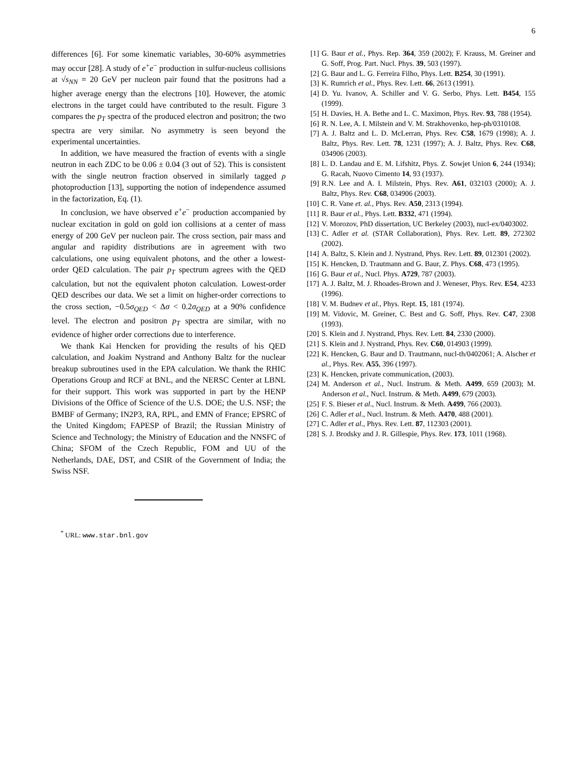6
differences [6]. For some kinematic variables, 30-60% asymmetries may occur [28]. A study of e<sup>+</sup>e<sup>−</sup> production in sulfur-nucleus collisions at √s<sub>NN</sub> = 20 GeV per nucleon pair found that the positrons had a higher average energy than the electrons [10]. However, the atomic electrons in the target could have contributed to the result. Figure 3 compares the p<sub>T</sub> spectra of the produced electron and positron; the two spectra are very similar. No asymmetry is seen beyond the experimental uncertainties.
In addition, we have measured the fraction of events with a single neutron in each ZDC to be 0.06 ± 0.04 (3 out of 52). This is consistent with the single neutron fraction observed in similarly tagged ρ photoproduction [13], supporting the notion of independence assumed in the factorization, Eq. (1).
In conclusion, we have observed e<sup>+</sup>e<sup>−</sup> production accompanied by nuclear excitation in gold on gold ion collisions at a center of mass energy of 200 GeV per nucleon pair. The cross section, pair mass and angular and rapidity distributions are in agreement with two calculations, one using equivalent photons, and the other a lowest-order QED calculation. The pair p<sub>T</sub> spectrum agrees with the QED calculation, but not the equivalent photon calculation. Lowest-order QED describes our data. We set a limit on higher-order corrections to the cross section, −0.5σ<sub>QED</sub> < Δσ < 0.2σ<sub>QED</sub> at a 90% confidence level. The electron and positron p<sub>T</sub> spectra are similar, with no evidence of higher order corrections due to interference.
We thank Kai Hencken for providing the results of his QED calculation, and Joakim Nystrand and Anthony Baltz for the nuclear breakup subroutines used in the EPA calculation. We thank the RHIC Operations Group and RCF at BNL, and the NERSC Center at LBNL for their support. This work was supported in part by the HENP Divisions of the Office of Science of the U.S. DOE; the U.S. NSF; the BMBF of Germany; IN2P3, RA, RPL, and EMN of France; EPSRC of the United Kingdom; FAPESP of Brazil; the Russian Ministry of Science and Technology; the Ministry of Education and the NNSFC of China; SFOM of the Czech Republic, FOM and UU of the Netherlands, DAE, DST, and CSIR of the Government of India; the Swiss NSF.
<sup>*</sup> URL: www.star.bnl.gov
[1] G. Baur et al., Phys. Rep. 364, 359 (2002); F. Krauss, M. Greiner and G. Soff, Prog. Part. Nucl. Phys. 39, 503 (1997).
[2] G. Baur and L. G. Ferreira Filho, Phys. Lett. B254, 30 (1991).
[3] K. Rumrich et al., Phys. Rev. Lett. 66, 2613 (1991).
[4] D. Yu. Ivanov, A. Schiller and V. G. Serbo, Phys. Lett. B454, 155 (1999).
[5] H. Davies, H. A. Bethe and L. C. Maximon, Phys. Rev. 93, 788 (1954).
[6] R. N. Lee, A. I. Milstein and V. M. Strakhovenko, hep-ph/0310108.
[7] A. J. Baltz and L. D. McLerran, Phys. Rev. C58, 1679 (1998); A. J. Baltz, Phys. Rev. Lett. 78, 1231 (1997); A. J. Baltz, Phys. Rev. C68, 034906 (2003).
[8] L. D. Landau and E. M. Lifshitz, Phys. Z. Sowjet Union 6, 244 (1934); G. Racah, Nuovo Cimento 14, 93 (1937).
[9] R.N. Lee and A. I. Milstein, Phys. Rev. A61, 032103 (2000); A. J. Baltz, Phys. Rev. C68, 034906 (2003).
[10] C. R. Vane et. al., Phys. Rev. A50, 2313 (1994).
[11] R. Baur et al., Phys. Lett. B332, 471 (1994).
[12] V. Morozov, PhD dissertation, UC Berkeley (2003), nucl-ex/0403002.
[13] C. Adler et al. (STAR Collaboration), Phys. Rev. Lett. 89, 272302 (2002).
[14] A. Baltz, S. Klein and J. Nystrand, Phys. Rev. Lett. 89, 012301 (2002).
[15] K. Hencken, D. Trautmann and G. Baur, Z. Phys. C68, 473 (1995).
[16] G. Baur et al., Nucl. Phys. A729, 787 (2003).
[17] A. J. Baltz, M. J. Rhoades-Brown and J. Weneser, Phys. Rev. E54, 4233 (1996).
[18] V. M. Budnev et al., Phys. Rept. 15, 181 (1974).
[19] M. Vidovic, M. Greiner, C. Best and G. Soff, Phys. Rev. C47, 2308 (1993).
[20] S. Klein and J. Nystrand, Phys. Rev. Lett. 84, 2330 (2000).
[21] S. Klein and J. Nystrand, Phys. Rev. C60, 014903 (1999).
[22] K. Hencken, G. Baur and D. Trautmann, nucl-th/0402061; A. Alscher et al., Phys. Rev. A55, 396 (1997).
[23] K. Hencken, private communication, (2003).
[24] M. Anderson et al., Nucl. Instrum. & Meth. A499, 659 (2003); M. Anderson et al., Nucl. Instrum. & Meth. A499, 679 (2003).
[25] F. S. Bieser et al., Nucl. Instrum. & Meth. A499, 766 (2003).
[26] C. Adler et al., Nucl. Instrum. & Meth. A470, 488 (2001).
[27] C. Adler et al., Phys. Rev. Lett. 87, 112303 (2001).
[28] S. J. Brodsky and J. R. Gillespie, Phys. Rev. 173, 1011 (1968).